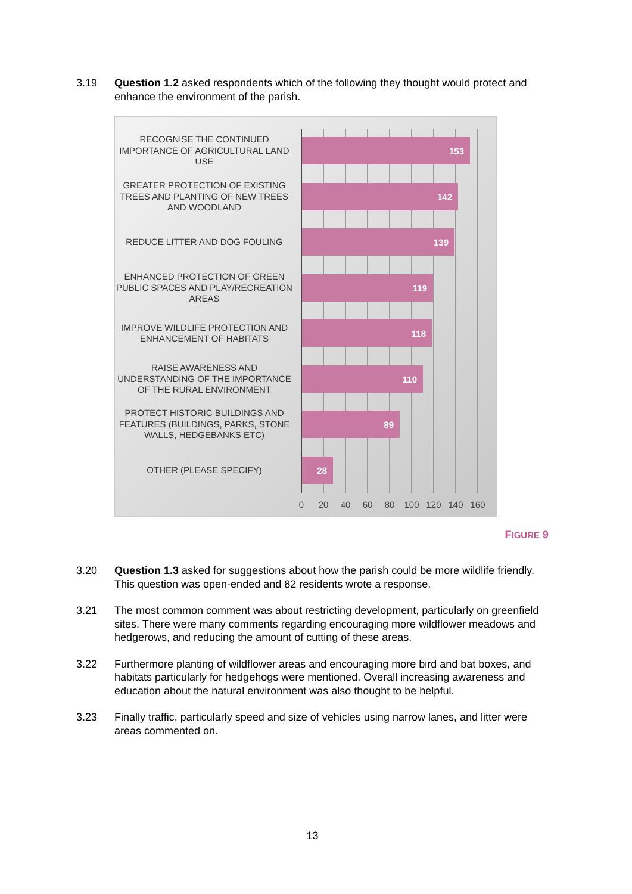3.19 Question 1.2 asked respondents which of the following they thought would protect and enhance the environment of the parish.
RECOGNISE THE CONTINUED IMPORTANCE OF AGRICULTURAL LAND USE
153
GREATER PROTECTION OF EXISTING TREES AND PLANTING OF NEW TREES AND WOODLAND
142
REDUCE LITTER AND DOG FOULING 139
ENHANCED PROTECTION OF GREEN PUBLIC SPACES AND PLAY/RECREATION AREAS
119
IMPROVE WILDLIFE PROTECTION AND ENHANCEMENT OF HABITATS
118
RAISE AWARENESS AND UNDERSTANDING OF THE IMPORTANCE OF THE RURAL ENVIRONMENT
110
PROTECT HISTORIC BUILDINGS AND FEATURES (BUILDINGS, PARKS, STONE WALLS, HEDGEBANKS ETC)
89
OTHER (PLEASE SPECIFY) 28
0 20 40 60 80 100 120 140 160
FIGURE 9
3.20 Question 1.3 asked for suggestions about how the parish could be more wildlife friendly. This question was open-ended and 82 residents wrote a response.
3.21 The most common comment was about restricting development, particularly on greenfield sites. There were many comments regarding encouraging more wildflower meadows and hedgerows, and reducing the amount of cutting of these areas.
3.22 Furthermore planting of wildflower areas and encouraging more bird and bat boxes, and habitats particularly for hedgehogs were mentioned. Overall increasing awareness and education about the natural environment was also thought to be helpful.
3.23 Finally traffic, particularly speed and size of vehicles using narrow lanes, and litter were areas commented on.
13